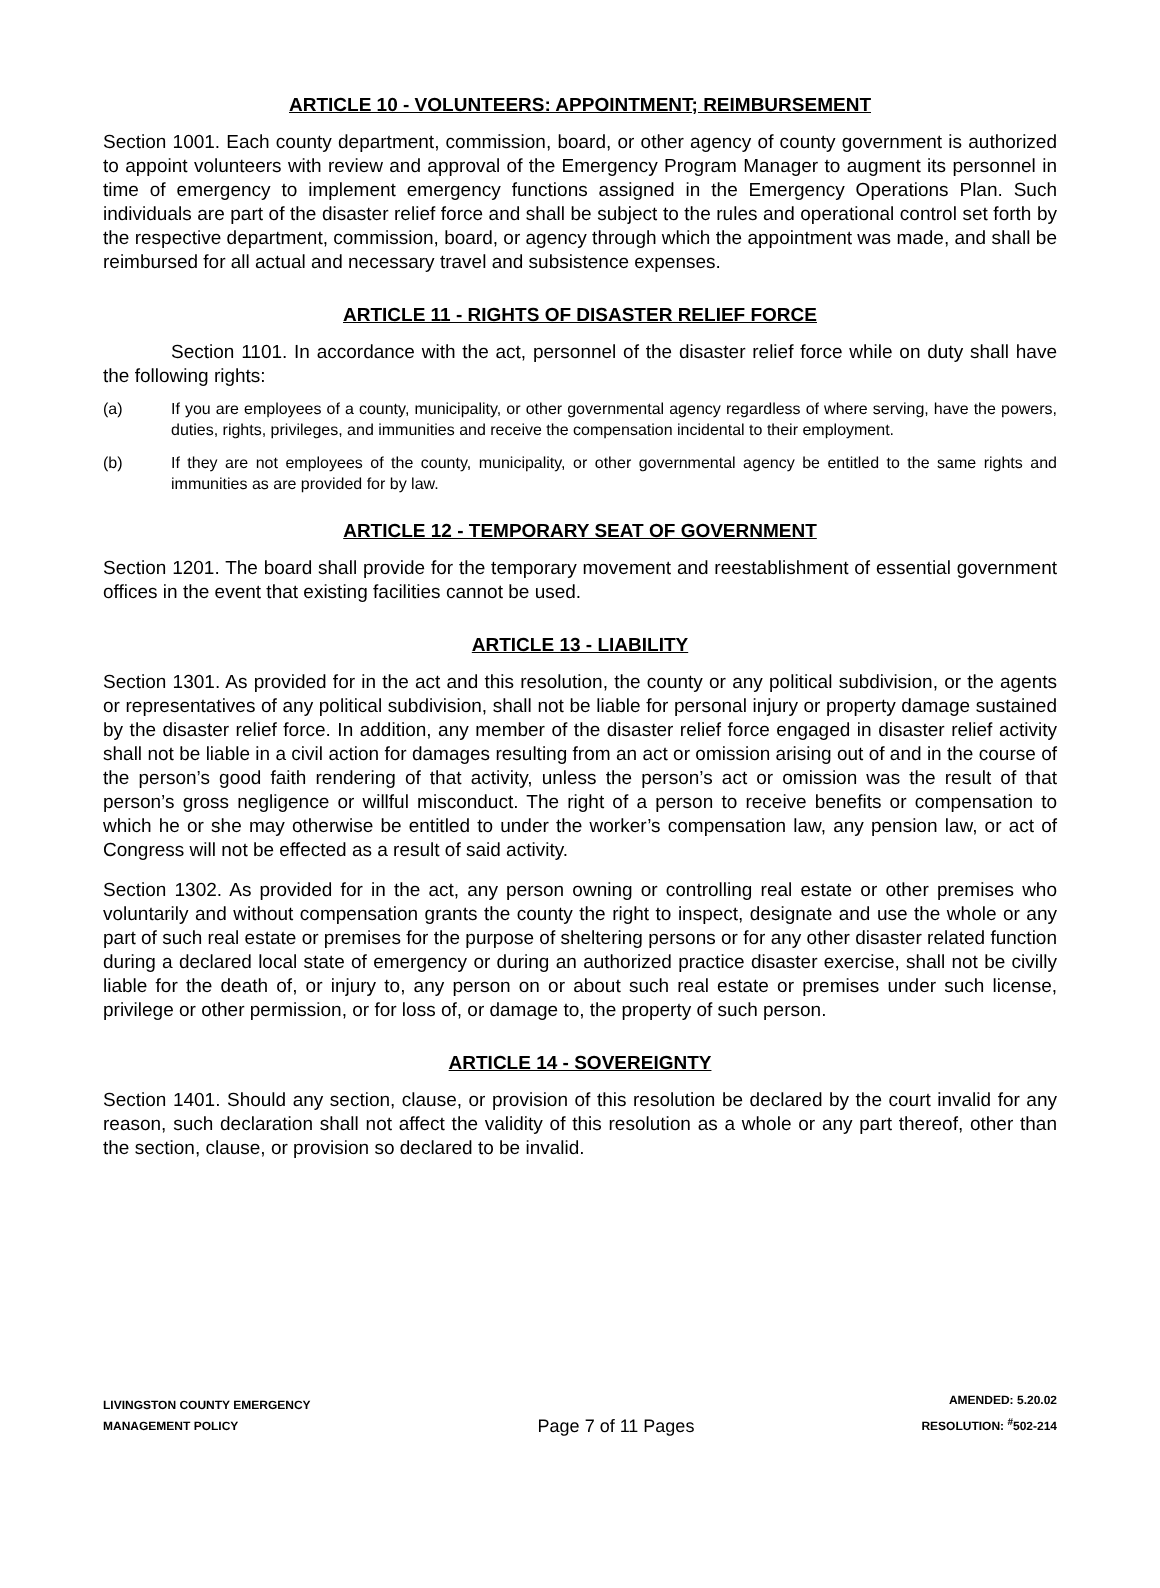ARTICLE 10 - VOLUNTEERS: APPOINTMENT; REIMBURSEMENT
Section 1001. Each county department, commission, board, or other agency of county government is authorized to appoint volunteers with review and approval of the Emergency Program Manager to augment its personnel in time of emergency to implement emergency functions assigned in the Emergency Operations Plan. Such individuals are part of the disaster relief force and shall be subject to the rules and operational control set forth by the respective department, commission, board, or agency through which the appointment was made, and shall be reimbursed for all actual and necessary travel and subsistence expenses.
ARTICLE 11 - RIGHTS OF DISASTER RELIEF FORCE
Section 1101. In accordance with the act, personnel of the disaster relief force while on duty shall have the following rights:
(a) If you are employees of a county, municipality, or other governmental agency regardless of where serving, have the powers, duties, rights, privileges, and immunities and receive the compensation incidental to their employment.
(b) If they are not employees of the county, municipality, or other governmental agency be entitled to the same rights and immunities as are provided for by law.
ARTICLE 12 - TEMPORARY SEAT OF GOVERNMENT
Section 1201. The board shall provide for the temporary movement and reestablishment of essential government offices in the event that existing facilities cannot be used.
ARTICLE 13 - LIABILITY
Section 1301. As provided for in the act and this resolution, the county or any political subdivision, or the agents or representatives of any political subdivision, shall not be liable for personal injury or property damage sustained by the disaster relief force. In addition, any member of the disaster relief force engaged in disaster relief activity shall not be liable in a civil action for damages resulting from an act or omission arising out of and in the course of the person’s good faith rendering of that activity, unless the person’s act or omission was the result of that person’s gross negligence or willful misconduct. The right of a person to receive benefits or compensation to which he or she may otherwise be entitled to under the worker’s compensation law, any pension law, or act of Congress will not be effected as a result of said activity.
Section 1302. As provided for in the act, any person owning or controlling real estate or other premises who voluntarily and without compensation grants the county the right to inspect, designate and use the whole or any part of such real estate or premises for the purpose of sheltering persons or for any other disaster related function during a declared local state of emergency or during an authorized practice disaster exercise, shall not be civilly liable for the death of, or injury to, any person on or about such real estate or premises under such license, privilege or other permission, or for loss of, or damage to, the property of such person.
ARTICLE 14 - SOVEREIGNTY
Section 1401. Should any section, clause, or provision of this resolution be declared by the court invalid for any reason, such declaration shall not affect the validity of this resolution as a whole or any part thereof, other than the section, clause, or provision so declared to be invalid.
LIVINGSTON COUNTY EMERGENCY
MANAGEMENT POLICY
Page 7 of 11 Pages
AMENDED: 5.20.02
RESOLUTION: <sup>#</sup>502-214